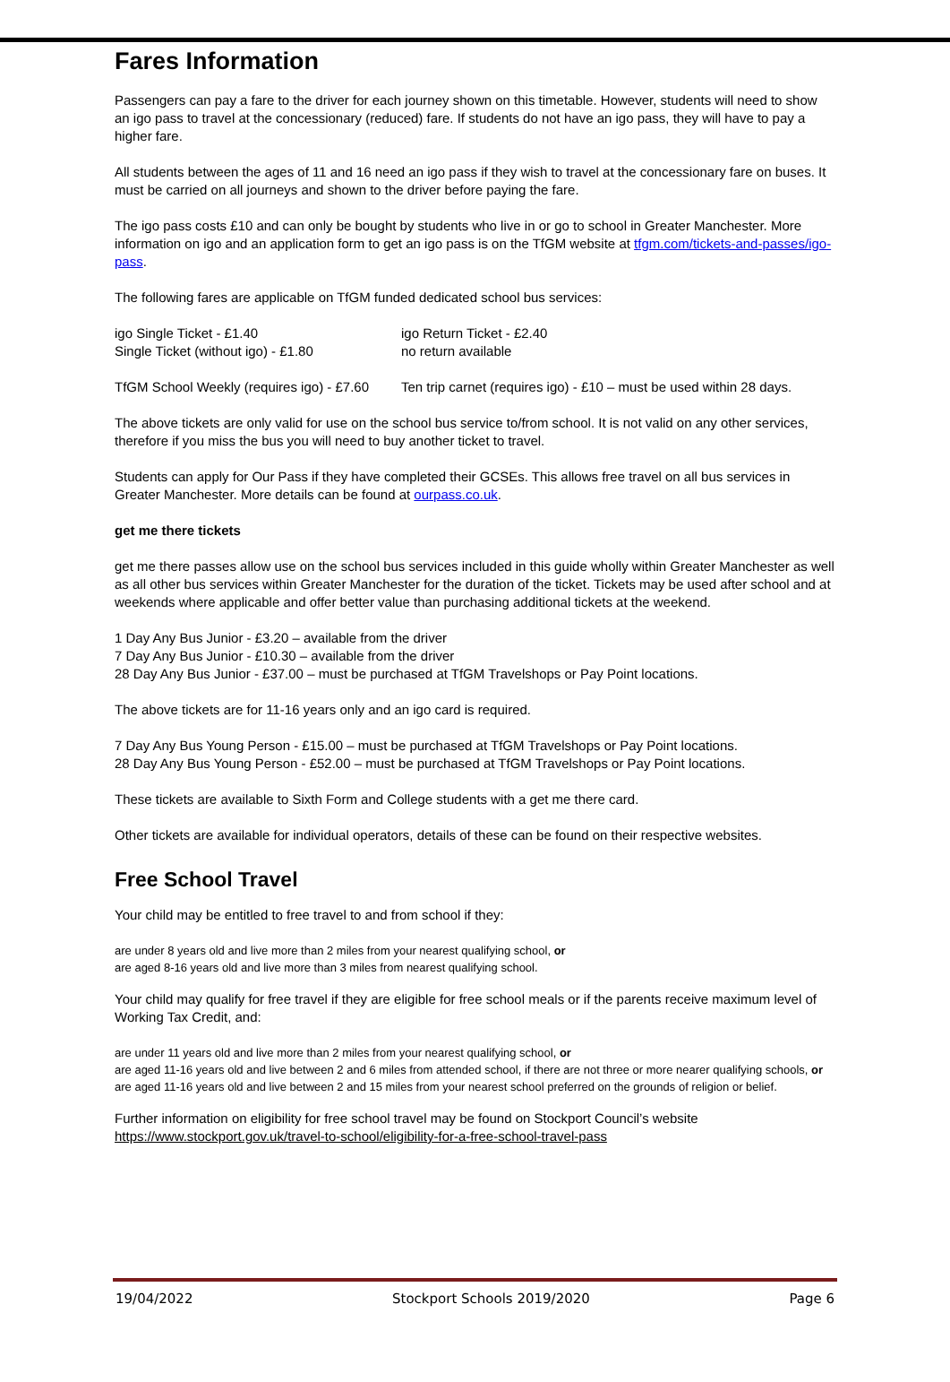Fares Information
Passengers can pay a fare to the driver for each journey shown on this timetable. However, students will need to show an igo pass to travel at the concessionary (reduced) fare. If students do not have an igo pass, they will have to pay a higher fare.
All students between the ages of 11 and 16 need an igo pass if they wish to travel at the concessionary fare on buses. It must be carried on all journeys and shown to the driver before paying the fare.
The igo pass costs £10 and can only be bought by students who live in or go to school in Greater Manchester. More information on igo and an application form to get an igo pass is on the TfGM website at tfgm.com/tickets-and-passes/igo-pass.
The following fares are applicable on TfGM funded dedicated school bus services:
| igo Single Ticket - £1.40 | igo Return Ticket - £2.40 |
| Single Ticket (without igo) - £1.80 | no return available |
| TfGM School Weekly (requires igo) - £7.60 | Ten trip carnet (requires igo) - £10 – must be used within 28 days. |
The above tickets are only valid for use on the school bus service to/from school. It is not valid on any other services, therefore if you miss the bus you will need to buy another ticket to travel.
Students can apply for Our Pass if they have completed their GCSEs. This allows free travel on all bus services in Greater Manchester. More details can be found at ourpass.co.uk.
get me there tickets
get me there passes allow use on the school bus services included in this guide wholly within Greater Manchester as well as all other bus services within Greater Manchester for the duration of the ticket. Tickets may be used after school and at weekends where applicable and offer better value than purchasing additional tickets at the weekend.
1 Day Any Bus Junior - £3.20 – available from the driver
7 Day Any Bus Junior - £10.30 – available from the driver
28 Day Any Bus Junior - £37.00 – must be purchased at TfGM Travelshops or Pay Point locations.
The above tickets are for 11-16 years only and an igo card is required.
7 Day Any Bus Young Person - £15.00 – must be purchased at TfGM Travelshops or Pay Point locations.
28 Day Any Bus Young Person - £52.00 – must be purchased at TfGM Travelshops or Pay Point locations.
These tickets are available to Sixth Form and College students with a get me there card.
Other tickets are available for individual operators, details of these can be found on their respective websites.
Free School Travel
Your child may be entitled to free travel to and from school if they:
are under 8 years old and live more than 2 miles from your nearest qualifying school, or
are aged 8-16 years old and live more than 3 miles from nearest qualifying school.
Your child may qualify for free travel if they are eligible for free school meals or if the parents receive maximum level of Working Tax Credit, and:
are under 11 years old and live more than 2 miles from your nearest qualifying school, or
are aged 11-16 years old and live between 2 and 6 miles from attended school, if there are not three or more nearer qualifying schools, or
are aged 11-16 years old and live between 2 and 15 miles from your nearest school preferred on the grounds of religion or belief.
Further information on eligibility for free school travel may be found on Stockport Council’s website
https://www.stockport.gov.uk/travel-to-school/eligibility-for-a-free-school-travel-pass
19/04/2022 Stockport Schools 2019/2020 Page 6